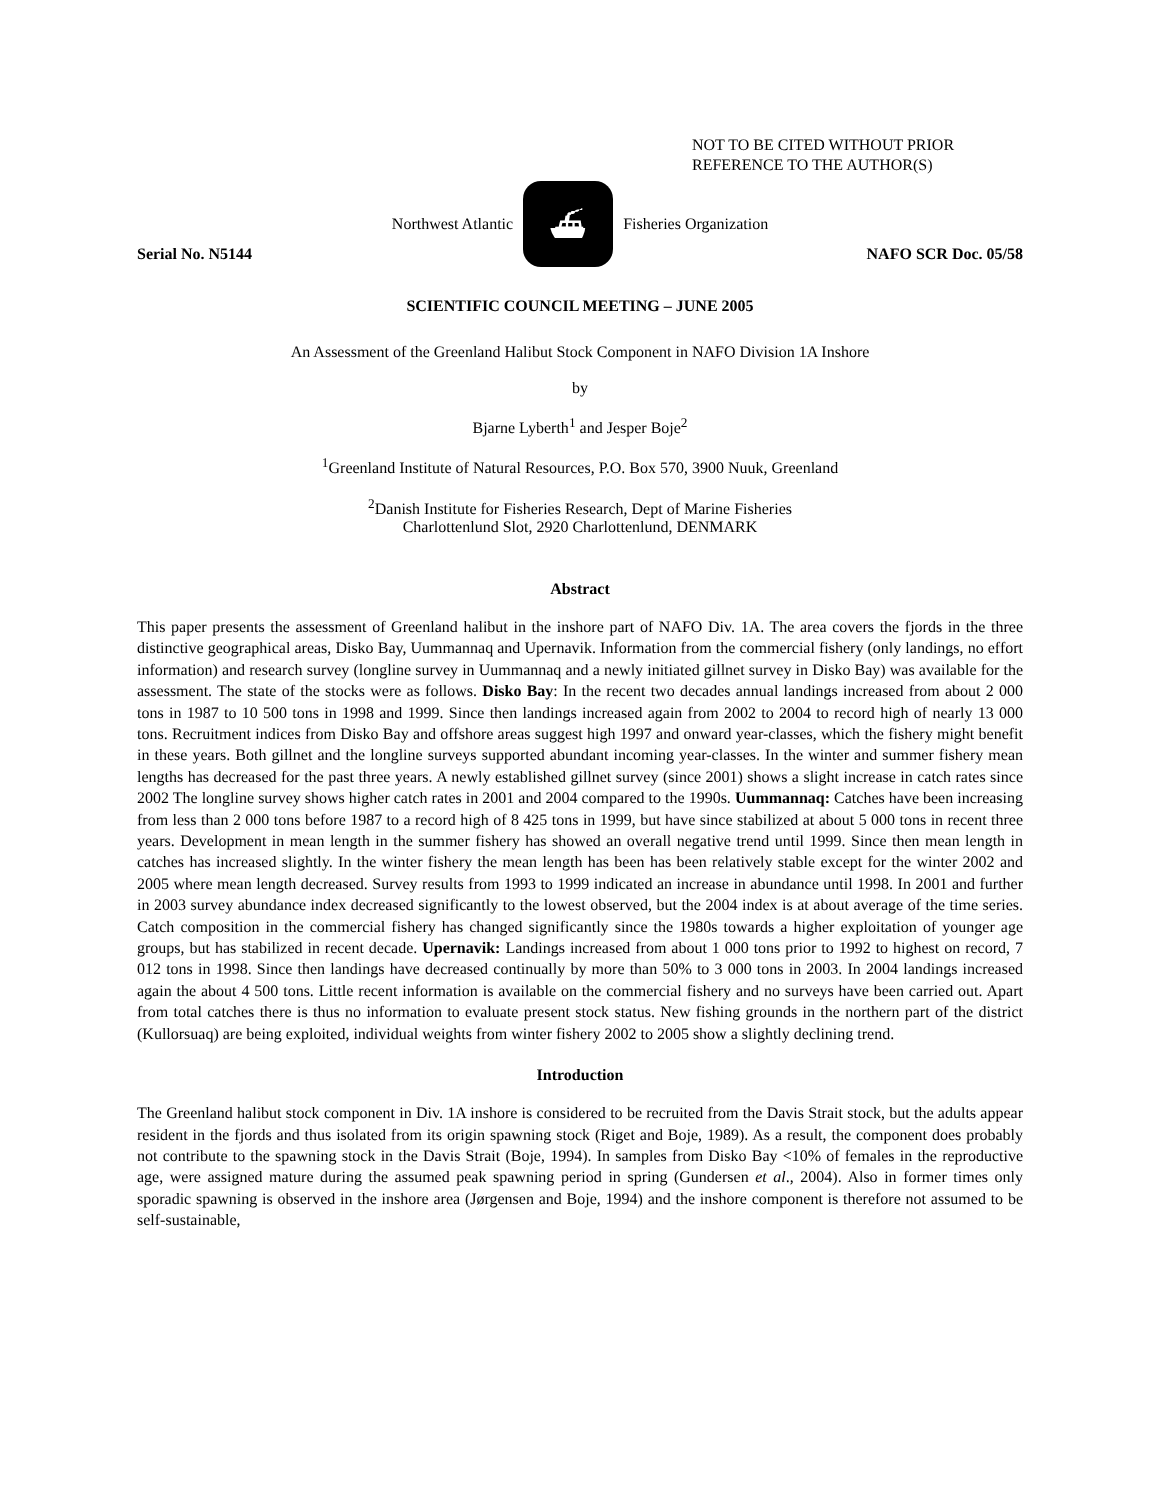NOT TO BE CITED WITHOUT PRIOR
REFERENCE TO THE AUTHOR(S)
Northwest Atlantic
⛴
Fisheries Organization
Serial No. N5144 NAFO SCR Doc. 05/58
SCIENTIFIC COUNCIL MEETING – JUNE 2005
An Assessment of the Greenland Halibut Stock Component in NAFO Division 1A Inshore
by
Bjarne Lyberth<sup>1</sup> and Jesper Boje<sup>2</sup>
<sup>1</sup> Greenland Institute of Natural Resources, P.O. Box 570, 3900 Nuuk, Greenland
<sup>2</sup> Danish Institute for Fisheries Research, Dept of Marine Fisheries
Charlottenlund Slot, 2920 Charlottenlund, DENMARK
Abstract
This paper presents the assessment of Greenland halibut in the inshore part of NAFO Div. 1A. The area covers the fjords in the three distinctive geographical areas, Disko Bay, Uummannaq and Upernavik. Information from the commercial fishery (only landings, no effort information) and research survey (longline survey in Uummannaq and a newly initiated gillnet survey in Disko Bay) was available for the assessment. The state of the stocks were as follows. Disko Bay: In the recent two decades annual landings increased from about 2 000 tons in 1987 to 10 500 tons in 1998 and 1999. Since then landings increased again from 2002 to 2004 to record high of nearly 13 000 tons. Recruitment indices from Disko Bay and offshore areas suggest high 1997 and onward year-classes, which the fishery might benefit in these years. Both gillnet and the longline surveys supported abundant incoming year-classes. In the winter and summer fishery mean lengths has decreased for the past three years. A newly established gillnet survey (since 2001) shows a slight increase in catch rates since 2002 The longline survey shows higher catch rates in 2001 and 2004 compared to the 1990s. Uummannaq: Catches have been increasing from less than 2 000 tons before 1987 to a record high of 8 425 tons in 1999, but have since stabilized at about 5 000 tons in recent three years. Development in mean length in the summer fishery has showed an overall negative trend until 1999. Since then mean length in catches has increased slightly. In the winter fishery the mean length has been has been relatively stable except for the winter 2002 and 2005 where mean length decreased. Survey results from 1993 to 1999 indicated an increase in abundance until 1998. In 2001 and further in 2003 survey abundance index decreased significantly to the lowest observed, but the 2004 index is at about average of the time series. Catch composition in the commercial fishery has changed significantly since the 1980s towards a higher exploitation of younger age groups, but has stabilized in recent decade. Upernavik: Landings increased from about 1 000 tons prior to 1992 to highest on record, 7 012 tons in 1998. Since then landings have decreased continually by more than 50% to 3 000 tons in 2003. In 2004 landings increased again the about 4 500 tons. Little recent information is available on the commercial fishery and no surveys have been carried out. Apart from total catches there is thus no information to evaluate present stock status. New fishing grounds in the northern part of the district (Kullorsuaq) are being exploited, individual weights from winter fishery 2002 to 2005 show a slightly declining trend.
Introduction
The Greenland halibut stock component in Div. 1A inshore is considered to be recruited from the Davis Strait stock, but the adults appear resident in the fjords and thus isolated from its origin spawning stock (Riget and Boje, 1989). As a result, the component does probably not contribute to the spawning stock in the Davis Strait (Boje, 1994). In samples from Disko Bay <10% of females in the reproductive age, were assigned mature during the assumed peak spawning period in spring (Gundersen et al., 2004). Also in former times only sporadic spawning is observed in the inshore area (Jørgensen and Boje, 1994) and the inshore component is therefore not assumed to be self-sustainable,